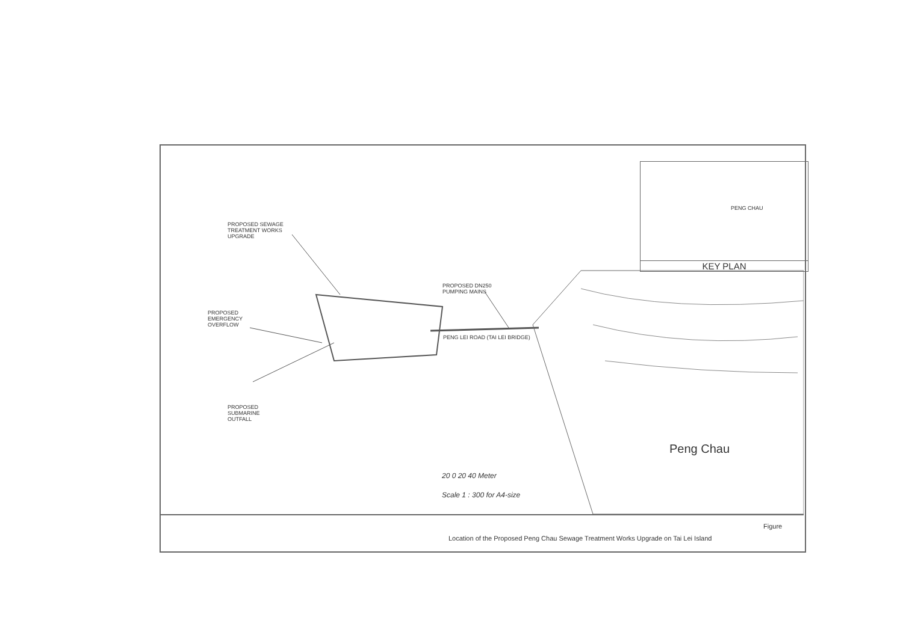PROPOSED SEWAGE
TREATMENT WORKS
UPGRADE
PROPOSED
EMERGENCY
OVERFLOW
PROPOSED
SUBMARINE
OUTFALL
PROPOSED DN250
PUMPING MAINS
PENG LEI ROAD (TAI LEI BRIDGE)
PENG CHAU
KEY PLAN
Peng Chau
20 0 20 40 Meter
Scale 1 : 300 for A4-size
Figure
Location of the Proposed Peng Chau Sewage Treatment Works Upgrade on Tai Lei Island